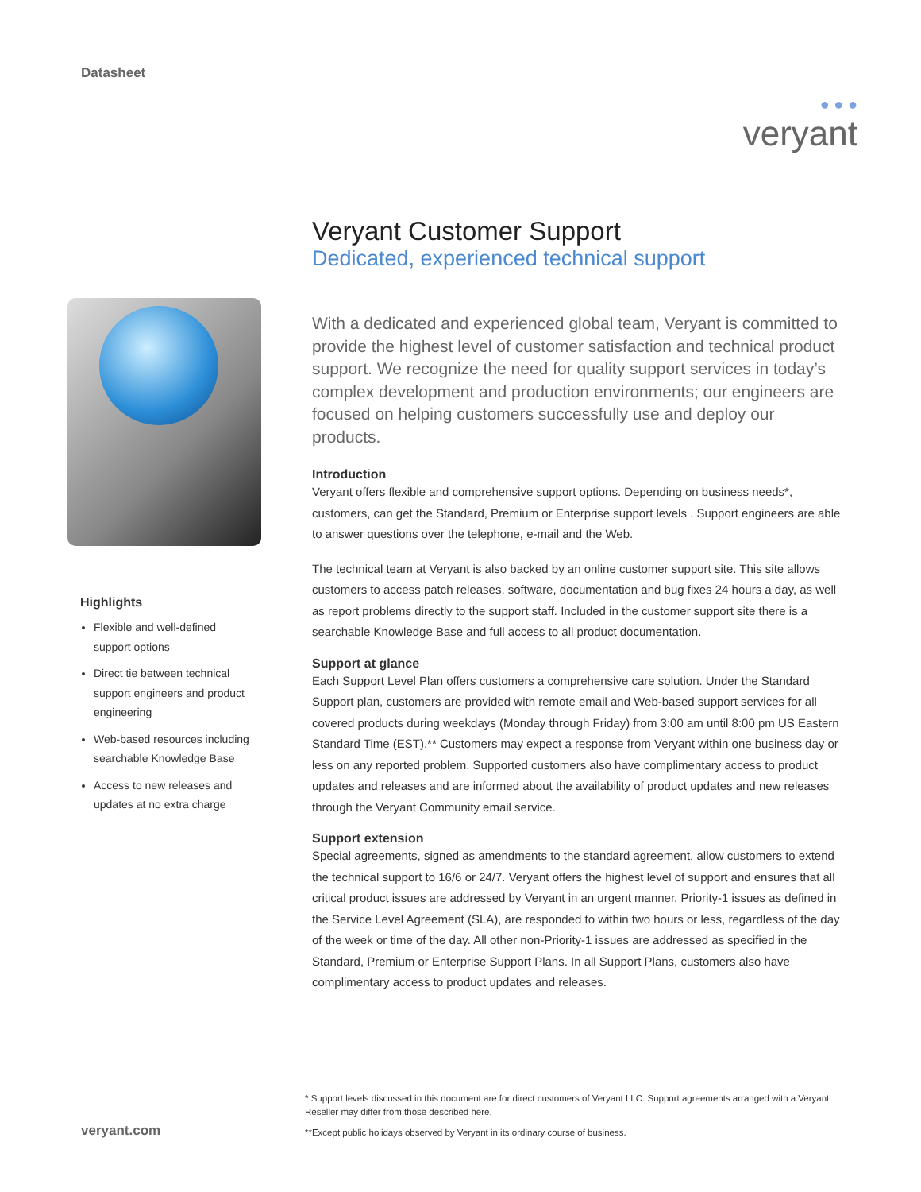Datasheet
● ● ●
veryant
Highlights
Flexible and well-defined support options
Direct tie between technical support engineers and product engineering
Web-based resources including searchable Knowledge Base
Access to new releases and updates at no extra charge
Veryant Customer Support
Dedicated, experienced technical support
With a dedicated and experienced global team, Veryant is committed to provide the highest level of customer satisfaction and technical product support. We recognize the need for quality support services in today’s complex development and production environments; our engineers are focused on helping customers successfully use and deploy our products.
Introduction
Veryant offers flexible and comprehensive support options. Depending on business needs*, customers, can get the Standard, Premium or Enterprise support levels . Support engineers are able to answer questions over the telephone, e-mail and the Web.
The technical team at Veryant is also backed by an online customer support site. This site allows customers to access patch releases, software, documentation and bug fixes 24 hours a day, as well as report problems directly to the support staff. Included in the customer support site there is a searchable Knowledge Base and full access to all product documentation.
Support at glance
Each Support Level Plan offers customers a comprehensive care solution. Under the Standard Support plan, customers are provided with remote email and Web-based support services for all covered products during weekdays (Monday through Friday) from 3:00 am until 8:00 pm US Eastern Standard Time (EST).** Customers may expect a response from Veryant within one business day or less on any reported problem. Supported customers also have complimentary access to product updates and releases and are informed about the availability of product updates and new releases through the Veryant Community email service.
Support extension
Special agreements, signed as amendments to the standard agreement, allow customers to extend the technical support to 16/6 or 24/7. Veryant offers the highest level of support and ensures that all critical product issues are addressed by Veryant in an urgent manner. Priority-1 issues as defined in the Service Level Agreement (SLA), are responded to within two hours or less, regardless of the day of the week or time of the day. All other non-Priority-1 issues are addressed as specified in the Standard, Premium or Enterprise Support Plans. In all Support Plans, customers also have complimentary access to product updates and releases.
* Support levels discussed in this document are for direct customers of Veryant LLC. Support agreements arranged with a Veryant Reseller may differ from those described here.
**Except public holidays observed by Veryant in its ordinary course of business.
veryant.com